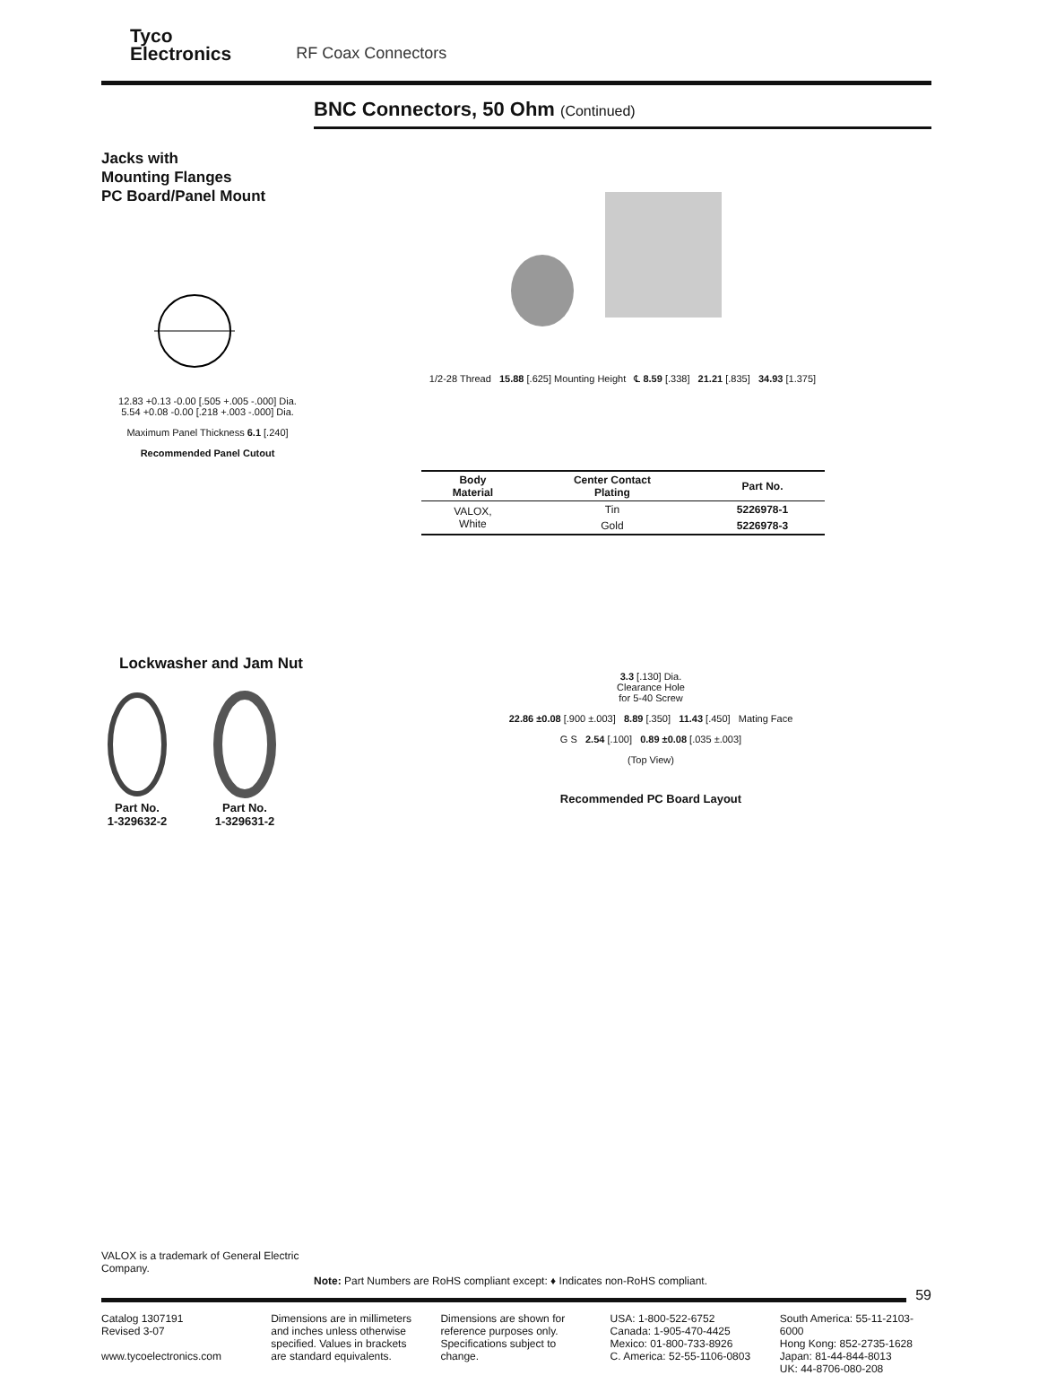Tyco
Electronics
RF Coax Connectors
BNC Connectors, 50 Ohm (Continued)
Jacks with
Mounting Flanges
PC Board/Panel Mount
12.83 +0.13 -0.00 [.505 +.005 -.000] Dia.
5.54 +0.08 -0.00 [.218 +.003 -.000] Dia.
Maximum Panel Thickness 6.1 [.240]
Recommended Panel Cutout
1/2-28 Thread 15.88 [.625] Mounting Height ℄ 8.59 [.338] 21.21 [.835] 34.93 [1.375]
| Body Material | Center Contact Plating | Part No. |
| --- | --- | --- |
| VALOX, White | Tin | 5226978-1 |
| | Gold | 5226978-3 |
Lockwasher and Jam Nut
Part No.
1-329632-2
Part No.
1-329631-2
3.3 [.130] Dia.
Clearance Hole
for 5-40 Screw
22.86 ±0.08 [.900 ±.003] 8.89 [.350] 11.43 [.450] Mating Face
G S 2.54 [.100] 0.89 ±0.08 [.035 ±.003]
(Top View)
Recommended PC Board Layout
VALOX is a trademark of General Electric Company.
Note: Part Numbers are RoHS compliant except: ♦ Indicates non-RoHS compliant.
59
Catalog 1307191
Revised 3-07
www.tycoelectronics.com
Dimensions are in millimeters and inches unless otherwise specified. Values in brackets are standard equivalents.
Dimensions are shown for reference purposes only. Specifications subject to change.
USA: 1-800-522-6752
Canada: 1-905-470-4425
Mexico: 01-800-733-8926
C. America: 52-55-1106-0803
South America: 55-11-2103-6000
Hong Kong: 852-2735-1628
Japan: 81-44-844-8013
UK: 44-8706-080-208